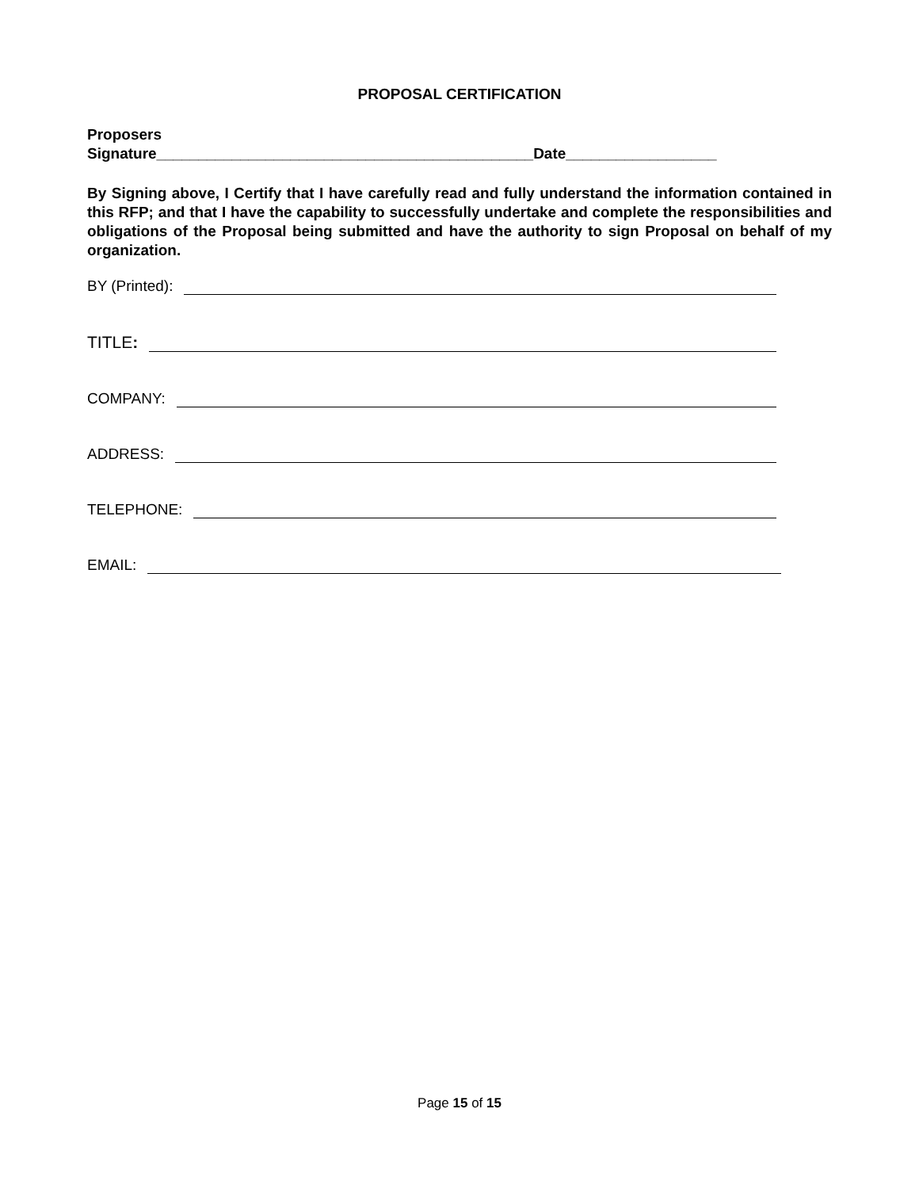PROPOSAL CERTIFICATION
Proposers
Signature_____________________________________________Date__________________
By Signing above, I Certify that I have carefully read and fully understand the information contained in this RFP; and that I have the capability to successfully undertake and complete the responsibilities and obligations of the Proposal being submitted and have the authority to sign Proposal on behalf of my organization.
BY (Printed):
TITLE:
COMPANY:
ADDRESS:
TELEPHONE:
EMAIL:
Page 15 of 15